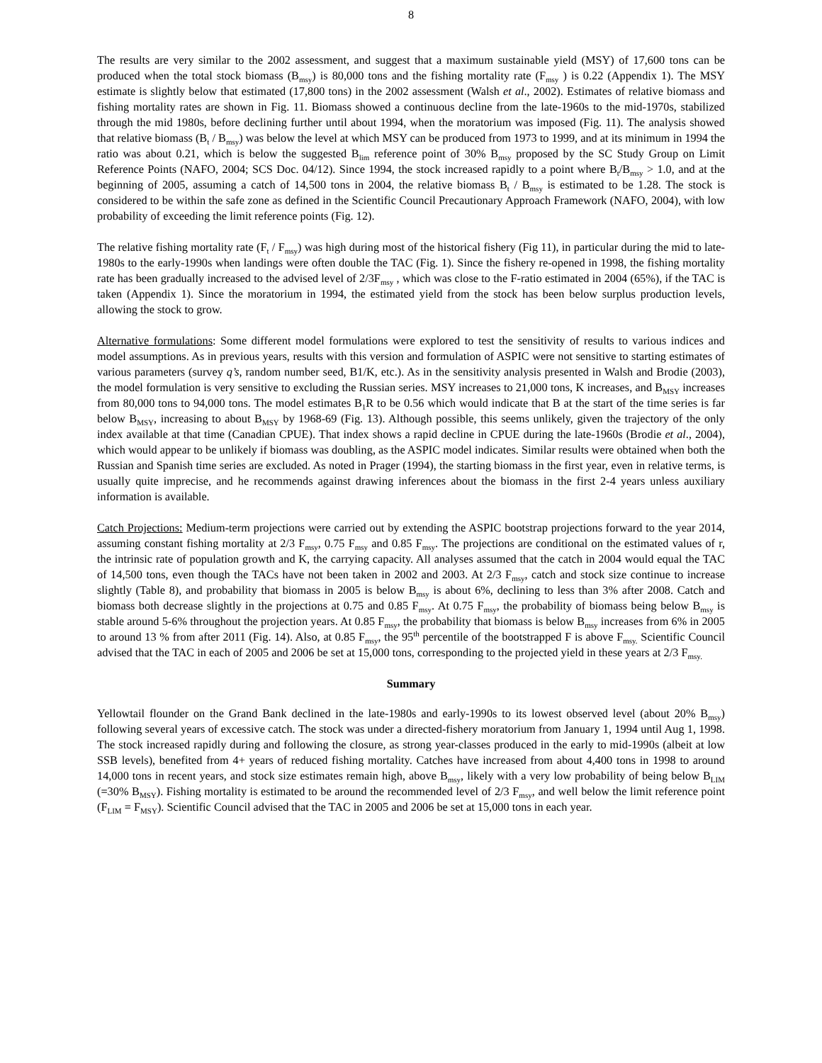8
The results are very similar to the 2002 assessment, and suggest that a maximum sustainable yield (MSY) of 17,600 tons can be produced when the total stock biomass (B<sub>msy</sub>) is 80,000 tons and the fishing mortality rate (F<sub>msy</sub> ) is 0.22 (Appendix 1). The MSY estimate is slightly below that estimated (17,800 tons) in the 2002 assessment (Walsh et al., 2002). Estimates of relative biomass and fishing mortality rates are shown in Fig. 11. Biomass showed a continuous decline from the late-1960s to the mid-1970s, stabilized through the mid 1980s, before declining further until about 1994, when the moratorium was imposed (Fig. 11). The analysis showed that relative biomass (B<sub>t</sub> / B<sub>msy</sub>) was below the level at which MSY can be produced from 1973 to 1999, and at its minimum in 1994 the ratio was about 0.21, which is below the suggested B<sub>lim</sub> reference point of 30% B<sub>msy</sub> proposed by the SC Study Group on Limit Reference Points (NAFO, 2004; SCS Doc. 04/12). Since 1994, the stock increased rapidly to a point where B<sub>t</sub>/B<sub>msy</sub> > 1.0, and at the beginning of 2005, assuming a catch of 14,500 tons in 2004, the relative biomass B<sub>t</sub> / B<sub>msy</sub> is estimated to be 1.28. The stock is considered to be within the safe zone as defined in the Scientific Council Precautionary Approach Framework (NAFO, 2004), with low probability of exceeding the limit reference points (Fig. 12).
The relative fishing mortality rate (F<sub>t</sub> / F<sub>msy</sub>) was high during most of the historical fishery (Fig 11), in particular during the mid to late-1980s to the early-1990s when landings were often double the TAC (Fig. 1). Since the fishery re-opened in 1998, the fishing mortality rate has been gradually increased to the advised level of 2/3F<sub>msy</sub> , which was close to the F-ratio estimated in 2004 (65%), if the TAC is taken (Appendix 1). Since the moratorium in 1994, the estimated yield from the stock has been below surplus production levels, allowing the stock to grow.
Alternative formulations: Some different model formulations were explored to test the sensitivity of results to various indices and model assumptions. As in previous years, results with this version and formulation of ASPIC were not sensitive to starting estimates of various parameters (survey q’s, random number seed, B1/K, etc.). As in the sensitivity analysis presented in Walsh and Brodie (2003), the model formulation is very sensitive to excluding the Russian series. MSY increases to 21,000 tons, K increases, and B<sub>MSY</sub> increases from 80,000 tons to 94,000 tons. The model estimates B<sub>1</sub>R to be 0.56 which would indicate that B at the start of the time series is far below B<sub>MSY</sub>, increasing to about B<sub>MSY</sub> by 1968-69 (Fig. 13). Although possible, this seems unlikely, given the trajectory of the only index available at that time (Canadian CPUE). That index shows a rapid decline in CPUE during the late-1960s (Brodie et al., 2004), which would appear to be unlikely if biomass was doubling, as the ASPIC model indicates. Similar results were obtained when both the Russian and Spanish time series are excluded. As noted in Prager (1994), the starting biomass in the first year, even in relative terms, is usually quite imprecise, and he recommends against drawing inferences about the biomass in the first 2-4 years unless auxiliary information is available.
Catch Projections: Medium-term projections were carried out by extending the ASPIC bootstrap projections forward to the year 2014, assuming constant fishing mortality at 2/3 F<sub>msy</sub>, 0.75 F<sub>msy</sub> and 0.85 F<sub>msy</sub>. The projections are conditional on the estimated values of r, the intrinsic rate of population growth and K, the carrying capacity. All analyses assumed that the catch in 2004 would equal the TAC of 14,500 tons, even though the TACs have not been taken in 2002 and 2003. At 2/3 F<sub>msy</sub>, catch and stock size continue to increase slightly (Table 8), and probability that biomass in 2005 is below B<sub>msy</sub> is about 6%, declining to less than 3% after 2008. Catch and biomass both decrease slightly in the projections at 0.75 and 0.85 F<sub>msy</sub>. At 0.75 F<sub>msy</sub>, the probability of biomass being below B<sub>msy</sub> is stable around 5-6% throughout the projection years. At 0.85 F<sub>msy</sub>, the probability that biomass is below B<sub>msy</sub> increases from 6% in 2005 to around 13 % from after 2011 (Fig. 14). Also, at 0.85 F<sub>msy</sub>, the 95<sup>th</sup> percentile of the bootstrapped F is above F<sub>msy.</sub> Scientific Council advised that the TAC in each of 2005 and 2006 be set at 15,000 tons, corresponding to the projected yield in these years at 2/3 F<sub>msy.</sub>
Summary
Yellowtail flounder on the Grand Bank declined in the late-1980s and early-1990s to its lowest observed level (about 20% B<sub>msy</sub>) following several years of excessive catch. The stock was under a directed-fishery moratorium from January 1, 1994 until Aug 1, 1998. The stock increased rapidly during and following the closure, as strong year-classes produced in the early to mid-1990s (albeit at low SSB levels), benefited from 4+ years of reduced fishing mortality. Catches have increased from about 4,400 tons in 1998 to around 14,000 tons in recent years, and stock size estimates remain high, above B<sub>msy</sub>, likely with a very low probability of being below B<sub>LIM</sub> (=30% B<sub>MSY</sub>). Fishing mortality is estimated to be around the recommended level of 2/3 F<sub>msy</sub>, and well below the limit reference point (F<sub>LIM</sub> = F<sub>MSY</sub>). Scientific Council advised that the TAC in 2005 and 2006 be set at 15,000 tons in each year.